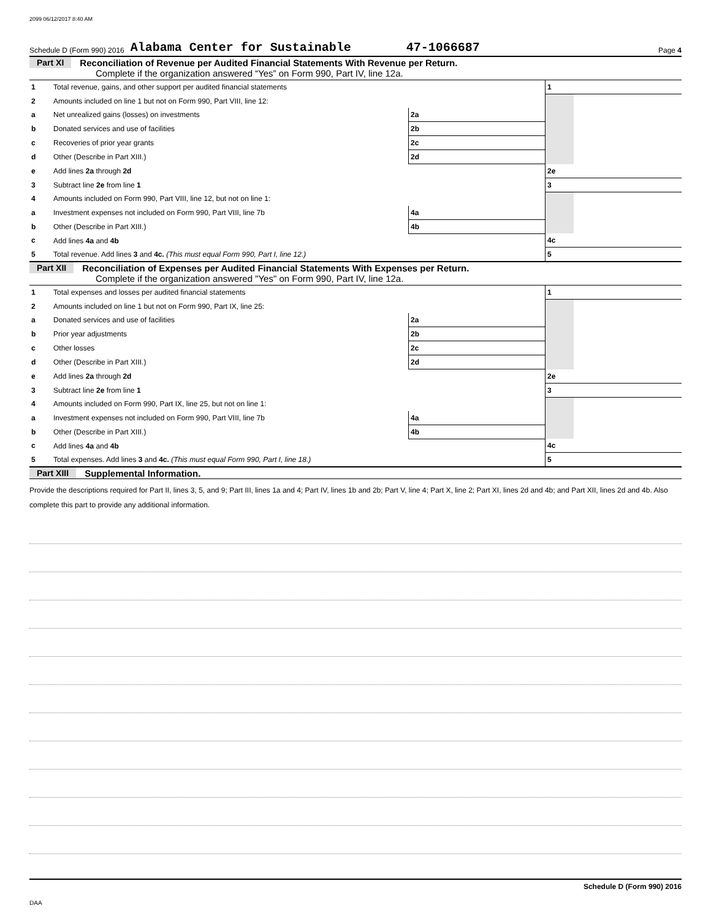2099 06/12/2017 8:40 AM
Schedule D (Form 990) 2016 Alabama Center for Sustainable 47-1066687 Page 4
Part XI Reconciliation of Revenue per Audited Financial Statements With Revenue per Return.
Complete if the organization answered “Yes” on Form 990, Part IV, line 12a.
| 1 | Total revenue, gains, and other support per audited financial statements | | | 1 | |
| 2 | Amounts included on line 1 but not on Form 990, Part VIII, line 12: | | | | |
| a | Net unrealized gains (losses) on investments | 2a | | | |
| b | Donated services and use of facilities | 2b | | | |
| c | Recoveries of prior year grants | 2c | | | |
| d | Other (Describe in Part XIII.) | 2d | | | |
| e | Add lines 2a through 2d | | | 2e | |
| 3 | Subtract line 2e from line 1 | | | 3 | |
| 4 | Amounts included on Form 990, Part VIII, line 12, but not on line 1: | | | | |
| a | Investment expenses not included on Form 990, Part VIII, line 7b | 4a | | | |
| b | Other (Describe in Part XIII.) | 4b | | | |
| c | Add lines 4a and 4b | | | 4c | |
| 5 | Total revenue. Add lines 3 and 4c. (This must equal Form 990, Part I, line 12.) | | | 5 | |
Part XII Reconciliation of Expenses per Audited Financial Statements With Expenses per Return.
Complete if the organization answered "Yes" on Form 990, Part IV, line 12a.
| 1 | Total expenses and losses per audited financial statements | | | 1 | |
| 2 | Amounts included on line 1 but not on Form 990, Part IX, line 25: | | | | |
| a | Donated services and use of facilities | 2a | | | |
| b | Prior year adjustments | 2b | | | |
| c | Other losses | 2c | | | |
| d | Other (Describe in Part XIII.) | 2d | | | |
| e | Add lines 2a through 2d | | | 2e | |
| 3 | Subtract line 2e from line 1 | | | 3 | |
| 4 | Amounts included on Form 990, Part IX, line 25, but not on line 1: | | | | |
| a | Investment expenses not included on Form 990, Part VIII, line 7b | 4a | | | |
| b | Other (Describe in Part XIII.) | 4b | | | |
| c | Add lines 4a and 4b | | | 4c | |
| 5 | Total expenses. Add lines 3 and 4c. (This must equal Form 990, Part I, line 18.) | | | 5 | |
Part XIII Supplemental Information.
Provide the descriptions required for Part II, lines 3, 5, and 9; Part III, lines 1a and 4; Part IV, lines 1b and 2b; Part V, line 4; Part X, line 2; Part XI, lines 2d and 4b; and Part XII, lines 2d and 4b. Also complete this part to provide any additional information.
Schedule D (Form 990) 2016
DAA